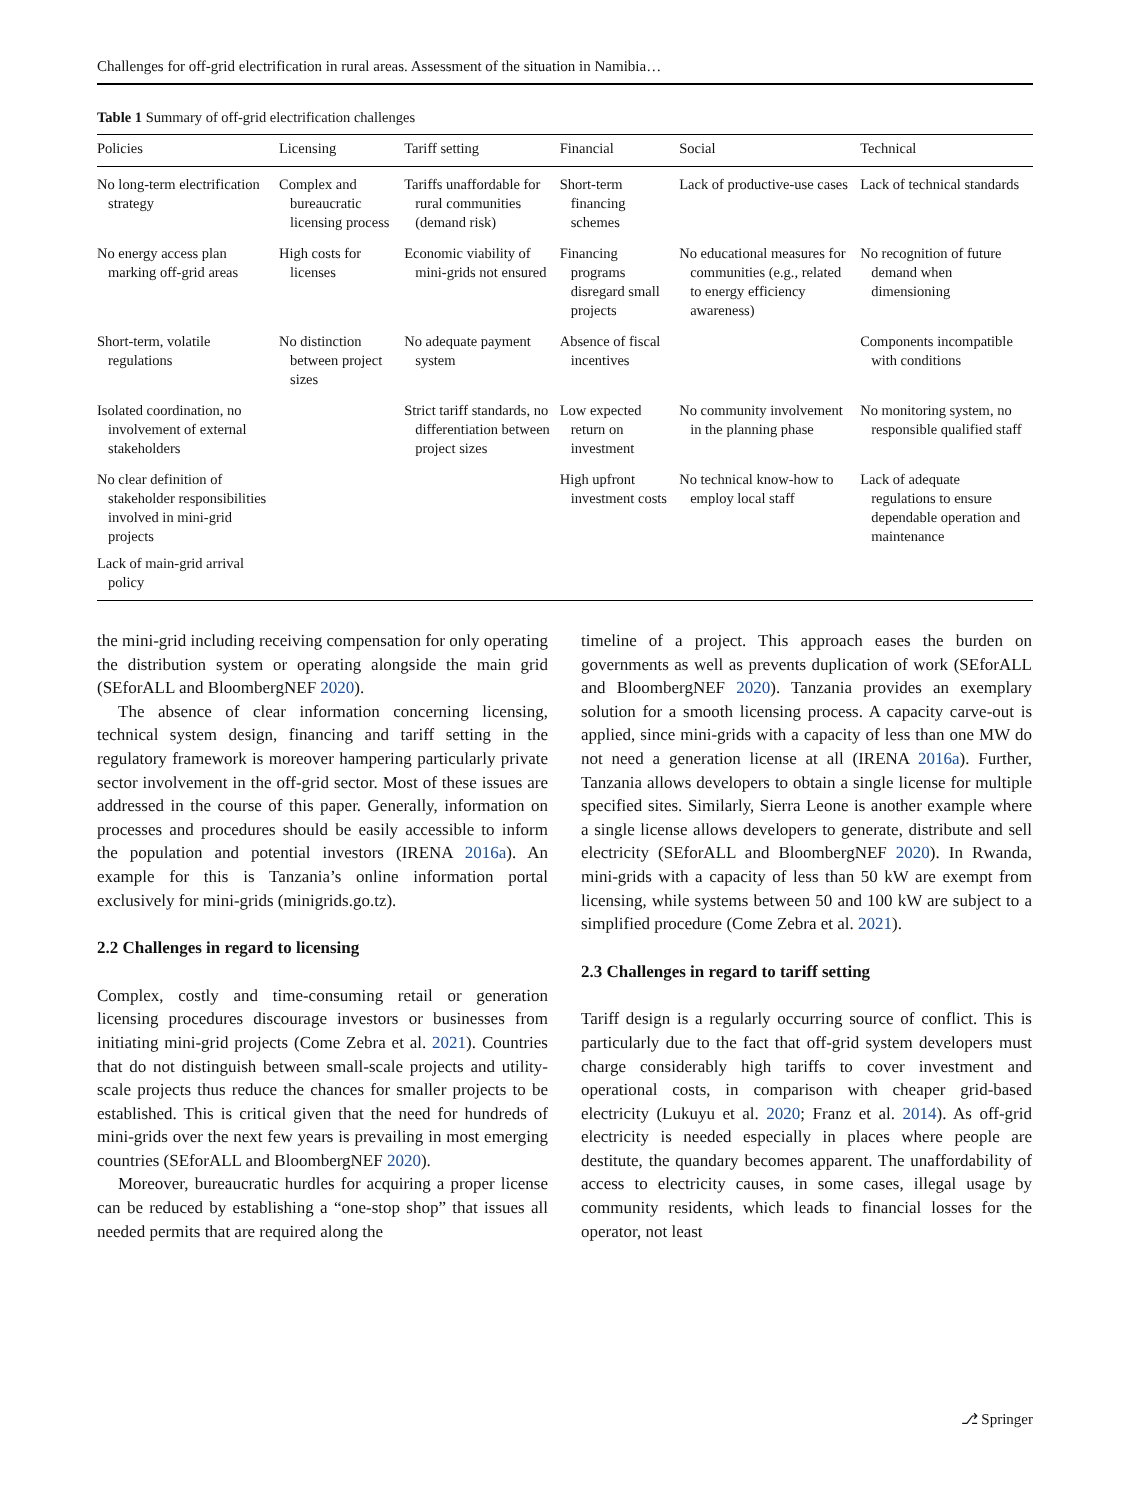Challenges for off-grid electrification in rural areas. Assessment of the situation in Namibia…
Table 1 Summary of off-grid electrification challenges
| Policies | Licensing | Tariff setting | Financial | Social | Technical |
| --- | --- | --- | --- | --- | --- |
| No long-term electrification strategy | Complex and bureaucratic licensing process | Tariffs unaffordable for rural communities (demand risk) | Short-term financing schemes | Lack of productive-use cases | Lack of technical standards |
| No energy access plan marking off-grid areas | High costs for licenses | Economic viability of mini-grids not ensured | Financing programs disregard small projects | No educational measures for communities (e.g., related to energy efficiency awareness) | No recognition of future demand when dimensioning |
| Short-term, volatile regulations | No distinction between project sizes | No adequate payment system | Absence of fiscal incentives | | Components incompatible with conditions |
| Isolated coordination, no involvement of external stakeholders | | Strict tariff standards, no differentiation between project sizes | Low expected return on investment | No community involvement in the planning phase | No monitoring system, no responsible qualified staff |
| No clear definition of stakeholder responsibilities involved in mini-grid projects Lack of main-grid arrival policy | | | High upfront investment costs | No technical know-how to employ local staff | Lack of adequate regulations to ensure dependable operation and maintenance |
the mini-grid including receiving compensation for only operating the distribution system or operating alongside the main grid (SEforALL and BloombergNEF 2020).
The absence of clear information concerning licensing, technical system design, financing and tariff setting in the regulatory framework is moreover hampering particularly private sector involvement in the off-grid sector. Most of these issues are addressed in the course of this paper. Generally, information on processes and procedures should be easily accessible to inform the population and potential investors (IRENA 2016a). An example for this is Tanzania’s online information portal exclusively for mini-grids (minigrids.go.tz).
2.2 Challenges in regard to licensing
Complex, costly and time-consuming retail or generation licensing procedures discourage investors or businesses from initiating mini-grid projects (Come Zebra et al. 2021). Countries that do not distinguish between small-scale projects and utility-scale projects thus reduce the chances for smaller projects to be established. This is critical given that the need for hundreds of mini-grids over the next few years is prevailing in most emerging countries (SEforALL and BloombergNEF 2020).
Moreover, bureaucratic hurdles for acquiring a proper license can be reduced by establishing a “one-stop shop” that issues all needed permits that are required along the
timeline of a project. This approach eases the burden on governments as well as prevents duplication of work (SEforALL and BloombergNEF 2020). Tanzania provides an exemplary solution for a smooth licensing process. A capacity carve-out is applied, since mini-grids with a capacity of less than one MW do not need a generation license at all (IRENA 2016a). Further, Tanzania allows developers to obtain a single license for multiple specified sites. Similarly, Sierra Leone is another example where a single license allows developers to generate, distribute and sell electricity (SEforALL and BloombergNEF 2020). In Rwanda, mini-grids with a capacity of less than 50 kW are exempt from licensing, while systems between 50 and 100 kW are subject to a simplified procedure (Come Zebra et al. 2021).
2.3 Challenges in regard to tariff setting
Tariff design is a regularly occurring source of conflict. This is particularly due to the fact that off-grid system developers must charge considerably high tariffs to cover investment and operational costs, in comparison with cheaper grid-based electricity (Lukuyu et al. 2020; Franz et al. 2014). As off-grid electricity is needed especially in places where people are destitute, the quandary becomes apparent. The unaffordability of access to electricity causes, in some cases, illegal usage by community residents, which leads to financial losses for the operator, not least
⎇ Springer